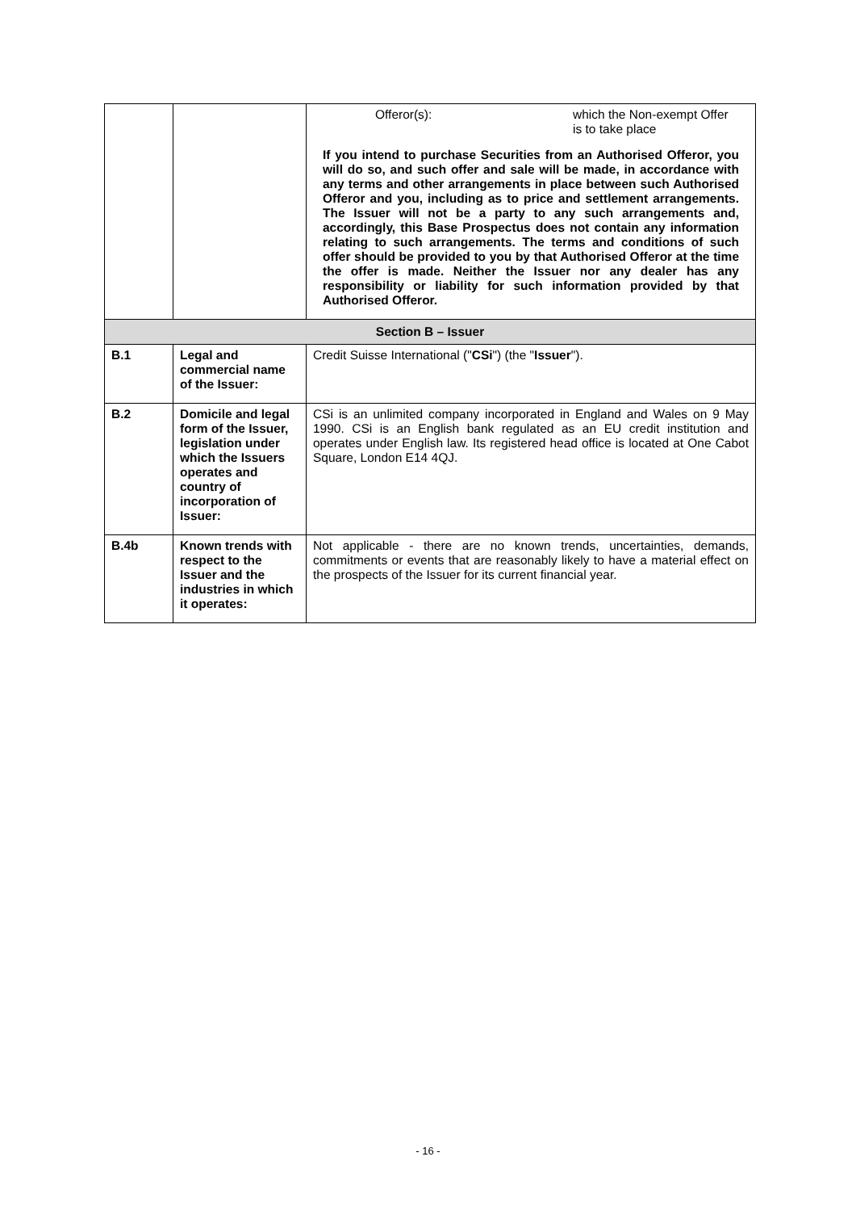| | | / Offeror(s): / which the Non-exempt Offer is to take place / If you intend to purchase Securities from an Authorised Offeror, you will do so, and such offer and sale will be made, in accordance with any terms and other arrangements in place between such Authorised Offeror and you, including as to price and settlement arrangements. The Issuer will not be a party to any such arrangements and, accordingly, this Base Prospectus does not contain any information relating to such arrangements. The terms and conditions of such offer should be provided to you by that Authorised Offeror at the time the offer is made. Neither the Issuer nor any dealer has any responsibility or liability for such information provided by that Authorised Offeror. |
| Section B – Issuer | | |
| B.1 | Legal and commercial name of the Issuer: | Credit Suisse International (" CSi ") (the " Issuer "). |
| B.2 | Domicile and legal form of the Issuer, legislation under which the Issuers operates and country of incorporation of Issuer: | CSi is an unlimited company incorporated in England and Wales on 9 May 1990. CSi is an English bank regulated as an EU credit institution and operates under English law. Its registered head office is located at One Cabot Square, London E14 4QJ. |
| B.4b | Known trends with respect to the Issuer and the industries in which it operates: | Not applicable - there are no known trends, uncertainties, demands, commitments or events that are reasonably likely to have a material effect on the prospects of the Issuer for its current financial year. |
- 16 -